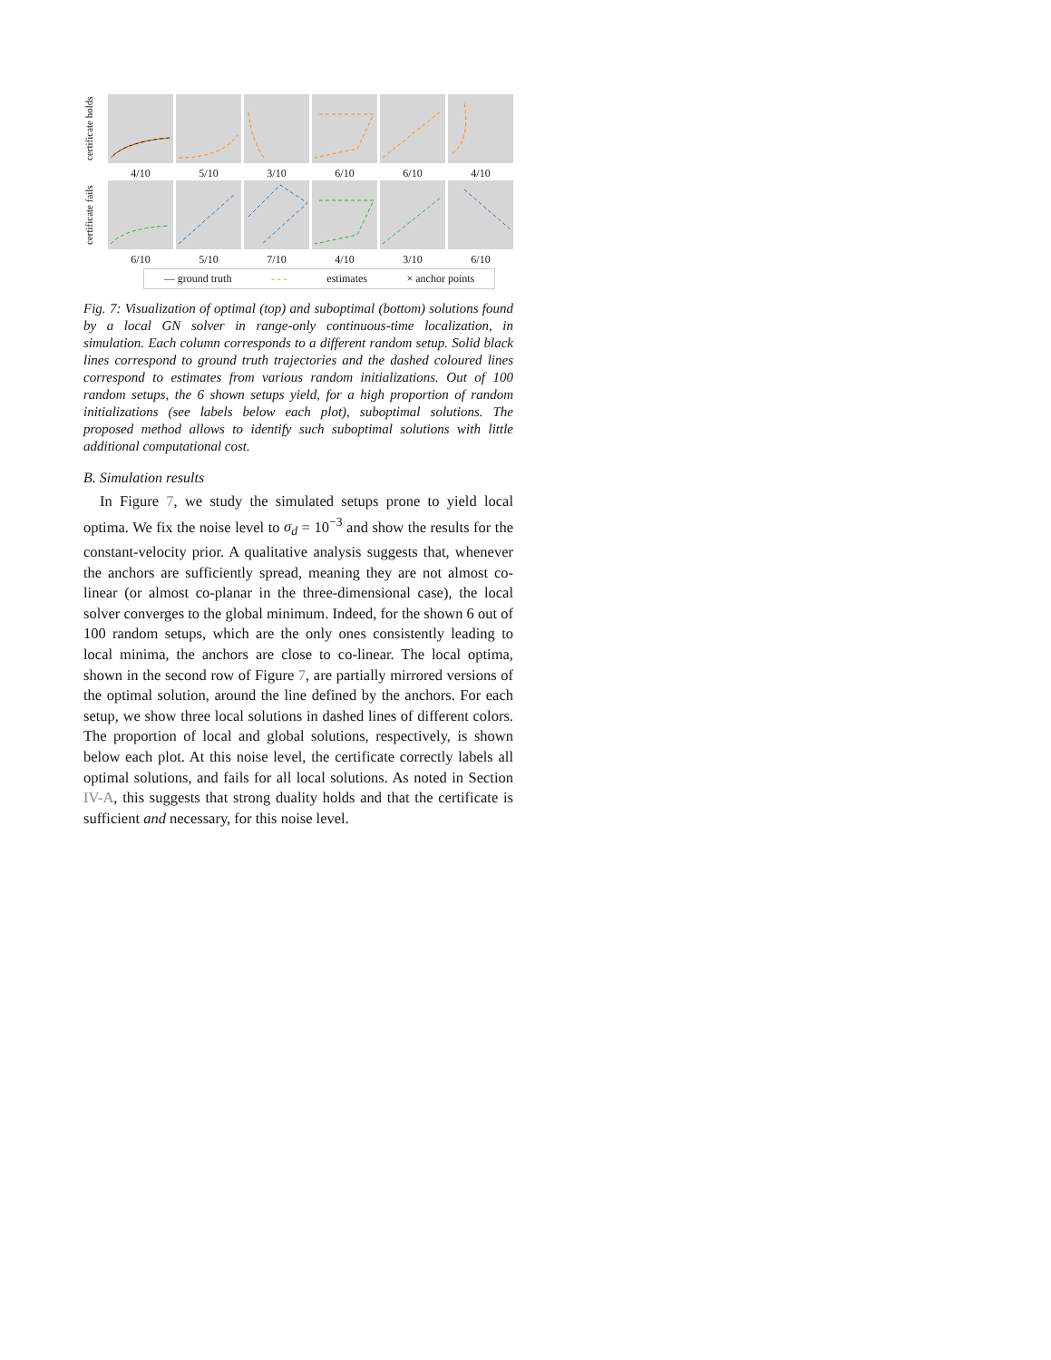certificate holds
4/10 5/10 3/10 6/10 6/10 4/10
certificate fails
6/10 5/10 7/10 4/10 3/10 6/10
— ground truth - - - estimates × anchor points
Fig. 7: Visualization of optimal (top) and suboptimal (bottom) solutions found by a local GN solver in range-only continuous-time localization, in simulation. Each column corresponds to a different random setup. Solid black lines correspond to ground truth trajectories and the dashed coloured lines correspond to estimates from various random initializations. Out of 100 random setups, the 6 shown setups yield, for a high proportion of random initializations (see labels below each plot), suboptimal solutions. The proposed method allows to identify such suboptimal solutions with little additional computational cost.
B. Simulation results
In Figure 7, we study the simulated setups prone to yield local optima. We fix the noise level to σ<sub>d</sub> = 10<sup>−3</sup> and show the results for the constant-velocity prior. A qualitative analysis suggests that, whenever the anchors are sufficiently spread, meaning they are not almost co-linear (or almost co-planar in the three-dimensional case), the local solver converges to the global minimum. Indeed, for the shown 6 out of 100 random setups, which are the only ones consistently leading to local minima, the anchors are close to co-linear. The local optima, shown in the second row of Figure 7, are partially mirrored versions of the optimal solution, around the line defined by the anchors. For each setup, we show three local solutions in dashed lines of different colors. The proportion of local and global solutions, respectively, is shown below each plot. At this noise level, the certificate correctly labels all optimal solutions, and fails for all local solutions. As noted in Section IV-A, this suggests that strong duality holds and that the certificate is sufficient and necessary, for this noise level.